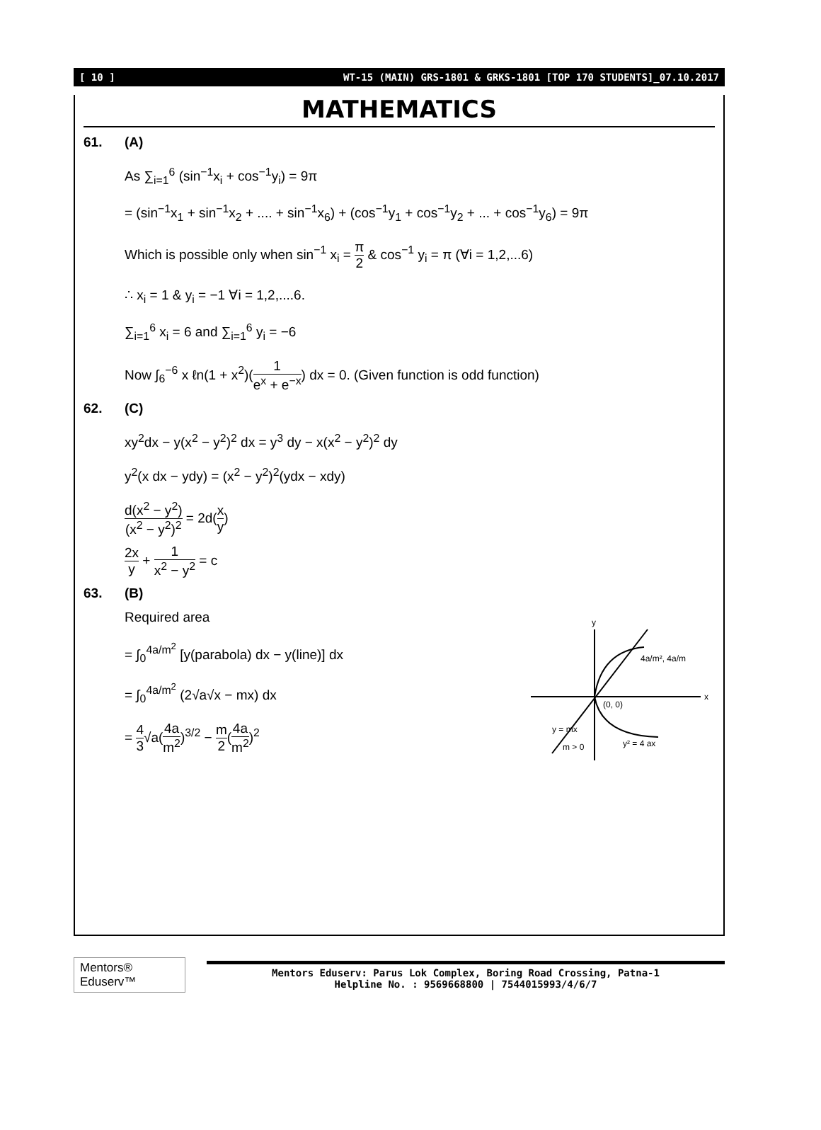[ 10 ] WT-15 (MAIN) GRS-1801 & GRKS-1801 [TOP 170 STUDENTS]_07.10.2017
MATHEMATICS
61. (A)
As ∑<sub>i=1</sub><sup>6</sup> (sin<sup>−1</sup>x<sub>i</sub> + cos<sup>−1</sup>y<sub>i</sub>) = 9π
= (sin<sup>−1</sup>x<sub>1</sub> + sin<sup>−1</sup>x<sub>2</sub> + .... + sin<sup>−1</sup>x<sub>6</sub>) + (cos<sup>−1</sup>y<sub>1</sub> + cos<sup>−1</sup>y<sub>2</sub> + ... + cos<sup>−1</sup>y<sub>6</sub>) = 9π
Which is possible only when sin<sup>−1</sup> x<sub>i</sub> = π 2 & cos<sup>−1</sup> y<sub>i</sub> = π (∀i = 1,2,...6)
∴ x<sub>i</sub> = 1 & y<sub>i</sub> = −1 ∀i = 1,2,....6.
∑<sub>i=1</sub><sup>6</sup> x<sub>i</sub> = 6 and ∑<sub>i=1</sub><sup>6</sup> y<sub>i</sub> = −6
Now ∫<sub>6</sub><sup>−6</sup> x ℓn(1 + x<sup>2</sup>)(1 e<sup>x</sup> + e<sup>−x</sup>) dx = 0. (Given function is odd function)
62. (C)
xy<sup>2</sup>dx − y(x<sup>2</sup> − y<sup>2</sup>)<sup>2</sup> dx = y<sup>3</sup> dy − x(x<sup>2</sup> − y<sup>2</sup>)<sup>2</sup> dy
y<sup>2</sup>(x dx − ydy) = (x<sup>2</sup> − y<sup>2</sup>)<sup>2</sup>(ydx − xdy)
d(x<sup>2</sup> − y<sup>2</sup>) (x<sup>2</sup> − y<sup>2</sup>)<sup>2</sup> = 2d(x y)
2x y + 1 x<sup>2</sup> − y<sup>2</sup> = c
63. (B)
Required area
= ∫<sub>0</sub><sup>4a/m<sup>2</sup></sup> [y(parabola) dx − y(line)] dx
= ∫<sub>0</sub><sup>4a/m<sup>2</sup></sup> (2√a√x − mx) dx
= 4 3√a(4a m<sup>2</sup>)<sup>3/2</sup> − m 2(4a m<sup>2</sup>)<sup>2</sup>
y
x
(0, 0)
4a/m², 4a/m
y² = 4 ax
y = mx
m > 0
Mentors® Eduserv™
Mentors Eduserv: Parus Lok Complex, Boring Road Crossing, Patna-1
Helpline No. : 9569668800 | 7544015993/4/6/7